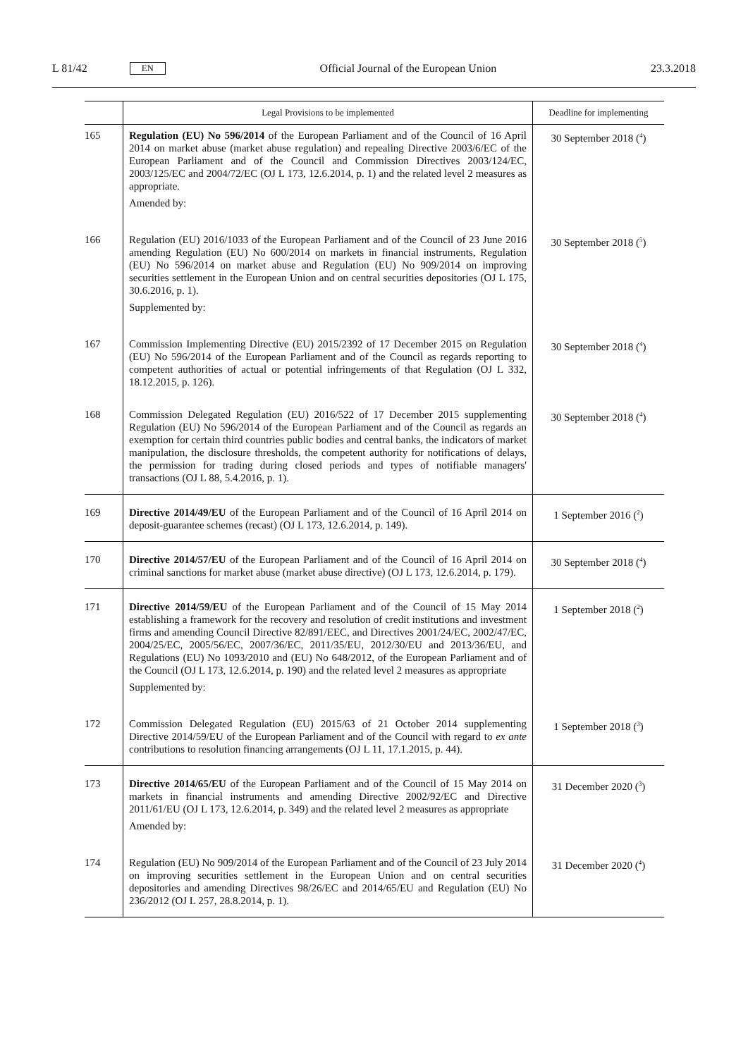L 81/42 EN
Official Journal of the European Union 23.3.2018
| | Legal Provisions to be implemented | Deadline for implementing |
| --- | --- | --- |
| 165 | Regulation (EU) No 596/2014 of the European Parliament and of the Council of 16 April 2014 on market abuse (market abuse regulation) and repealing Directive 2003/6/EC of the European Parliament and of the Council and Commission Directives 2003/124/EC, 2003/125/EC and 2004/72/EC (OJ L 173, 12.6.2014, p. 1) and the related level 2 measures as appropriate. Amended by: | 30 September 2018 (<sup>4</sup>) |
| 166 | Regulation (EU) 2016/1033 of the European Parliament and of the Council of 23 June 2016 amending Regulation (EU) No 600/2014 on markets in financial instruments, Regulation (EU) No 596/2014 on market abuse and Regulation (EU) No 909/2014 on improving securities settlement in the European Union and on central securities depositories (OJ L 175, 30.6.2016, p. 1). Supplemented by: | 30 September 2018 (<sup>5</sup>) |
| 167 | Commission Implementing Directive (EU) 2015/2392 of 17 December 2015 on Regulation (EU) No 596/2014 of the European Parliament and of the Council as regards reporting to competent authorities of actual or potential infringements of that Regulation (OJ L 332, 18.12.2015, p. 126). | 30 September 2018 (<sup>4</sup>) |
| 168 | Commission Delegated Regulation (EU) 2016/522 of 17 December 2015 supplementing Regulation (EU) No 596/2014 of the European Parliament and of the Council as regards an exemption for certain third countries public bodies and central banks, the indicators of market manipulation, the disclosure thresholds, the competent authority for notifications of delays, the permission for trading during closed periods and types of notifiable managers' transactions (OJ L 88, 5.4.2016, p. 1). | 30 September 2018 (<sup>4</sup>) |
| 169 | Directive 2014/49/EU of the European Parliament and of the Council of 16 April 2014 on deposit-guarantee schemes (recast) (OJ L 173, 12.6.2014, p. 149). | 1 September 2016 (<sup>2</sup>) |
| 170 | Directive 2014/57/EU of the European Parliament and of the Council of 16 April 2014 on criminal sanctions for market abuse (market abuse directive) (OJ L 173, 12.6.2014, p. 179). | 30 September 2018 (<sup>4</sup>) |
| 171 | Directive 2014/59/EU of the European Parliament and of the Council of 15 May 2014 establishing a framework for the recovery and resolution of credit institutions and investment firms and amending Council Directive 82/891/EEC, and Directives 2001/24/EC, 2002/47/EC, 2004/25/EC, 2005/56/EC, 2007/36/EC, 2011/35/EU, 2012/30/EU and 2013/36/EU, and Regulations (EU) No 1093/2010 and (EU) No 648/2012, of the European Parliament and of the Council (OJ L 173, 12.6.2014, p. 190) and the related level 2 measures as appropriate Supplemented by: | 1 September 2018 (<sup>2</sup>) |
| 172 | Commission Delegated Regulation (EU) 2015/63 of 21 October 2014 supplementing Directive 2014/59/EU of the European Parliament and of the Council with regard to ex ante contributions to resolution financing arrangements (OJ L 11, 17.1.2015, p. 44). | 1 September 2018 (<sup>3</sup>) |
| 173 | Directive 2014/65/EU of the European Parliament and of the Council of 15 May 2014 on markets in financial instruments and amending Directive 2002/92/EC and Directive 2011/61/EU (OJ L 173, 12.6.2014, p. 349) and the related level 2 measures as appropriate Amended by: | 31 December 2020 (<sup>3</sup>) |
| 174 | Regulation (EU) No 909/2014 of the European Parliament and of the Council of 23 July 2014 on improving securities settlement in the European Union and on central securities depositories and amending Directives 98/26/EC and 2014/65/EU and Regulation (EU) No 236/2012 (OJ L 257, 28.8.2014, p. 1). | 31 December 2020 (<sup>4</sup>) |